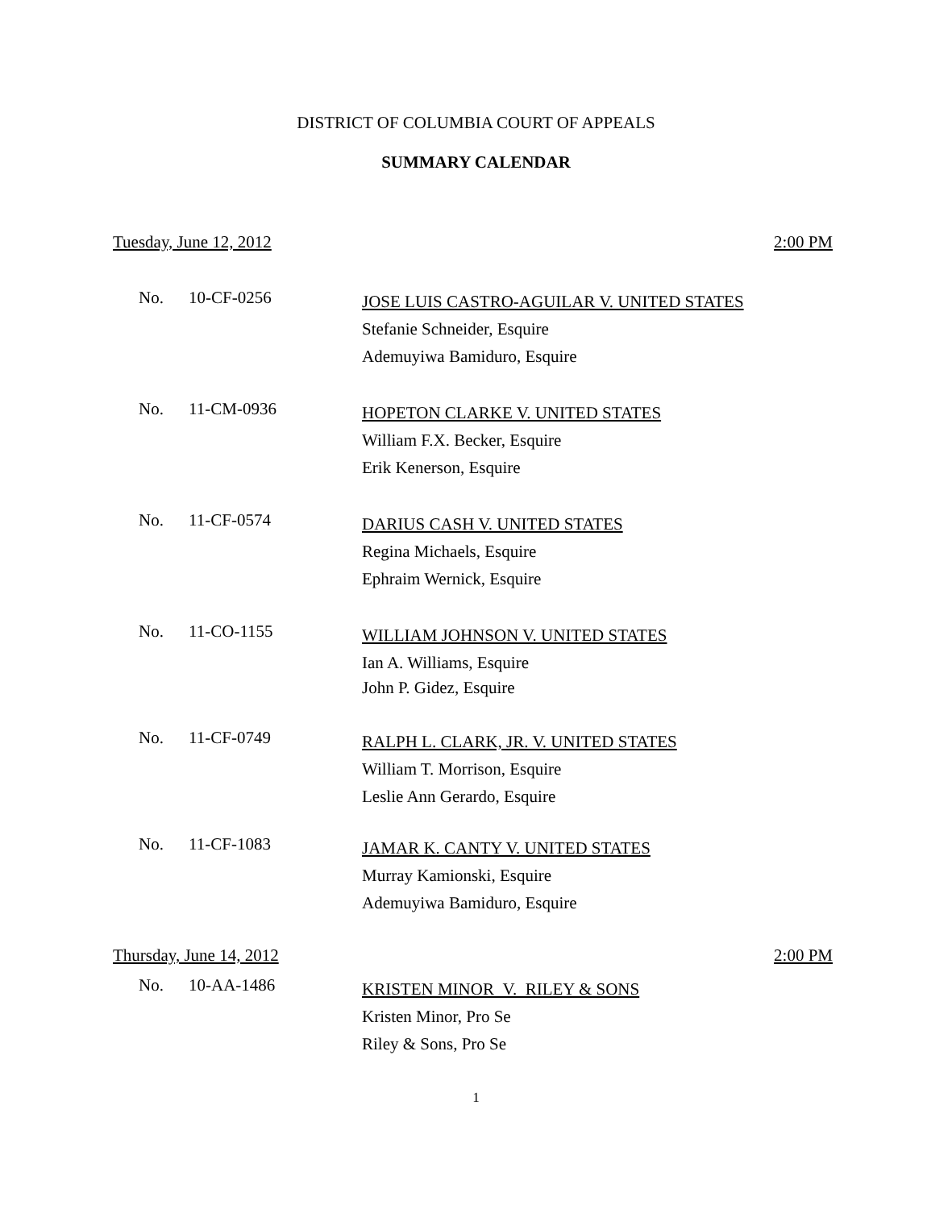DISTRICT OF COLUMBIA COURT OF APPEALS
SUMMARY CALENDAR
Tuesday, June 12, 2012 2:00 PM
No. 10-CF-0256
JOSE LUIS CASTRO-AGUILAR V. UNITED STATES
Stefanie Schneider, Esquire
Ademuyiwa Bamiduro, Esquire
No. 11-CM-0936
HOPETON CLARKE V. UNITED STATES
William F.X. Becker, Esquire
Erik Kenerson, Esquire
No. 11-CF-0574
DARIUS CASH V. UNITED STATES
Regina Michaels, Esquire
Ephraim Wernick, Esquire
No. 11-CO-1155
WILLIAM JOHNSON V. UNITED STATES
Ian A. Williams, Esquire
John P. Gidez, Esquire
No. 11-CF-0749
RALPH L. CLARK, JR. V. UNITED STATES
William T. Morrison, Esquire
Leslie Ann Gerardo, Esquire
No. 11-CF-1083
JAMAR K. CANTY V. UNITED STATES
Murray Kamionski, Esquire
Ademuyiwa Bamiduro, Esquire
Thursday, June 14, 2012 2:00 PM
No. 10-AA-1486
KRISTEN MINOR V. RILEY & SONS
Kristen Minor, Pro Se
Riley & Sons, Pro Se
1